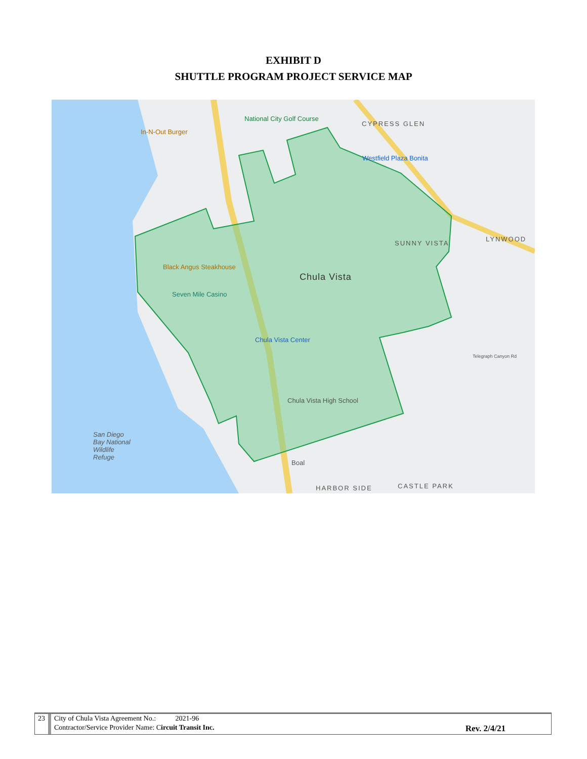EXHIBIT D
SHUTTLE PROGRAM PROJECT SERVICE MAP
National City Golf Course
CYPRESS GLEN
In-N-Out Burger
Westfield Plaza Bonita
SUNNY VISTA
LYNWOOD
Black Angus Steakhouse
Chula Vista
Seven Mile Casino
Chula Vista Center
Chula Vista High School
San Diego
Bay National
Wildlife
Refuge
Boal
HARBOR SIDE CASTLE PARK
Telegraph Canyon Rd
| 23 | City of Chula Vista Agreement No.: 2021-96 | |
| | Contractor/Service Provider Name: C ircuit Transit Inc. | Rev. 2/4/21 |